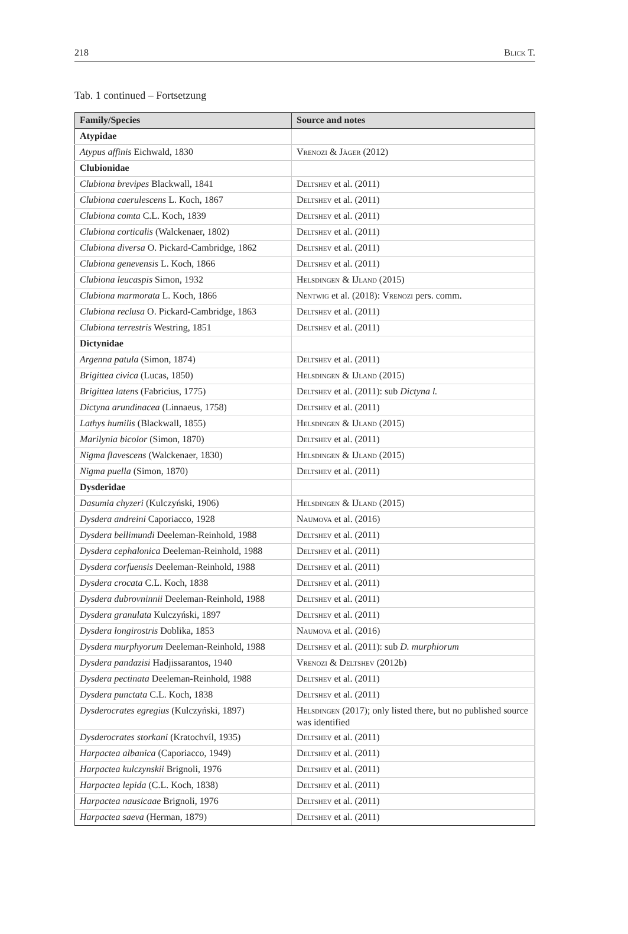218 Blick T.
Tab. 1 continued – Fortsetzung
| Family/Species | Source and notes |
| --- | --- |
| Atypidae | |
| Atypus affinis Eichwald, 1830 | Vrenozi & Jäger (2012) |
| Clubionidae | |
| Clubiona brevipes Blackwall, 1841 | Deltshev et al. (2011) |
| Clubiona caerulescens L. Koch, 1867 | Deltshev et al. (2011) |
| Clubiona comta C.L. Koch, 1839 | Deltshev et al. (2011) |
| Clubiona corticalis (Walckenaer, 1802) | Deltshev et al. (2011) |
| Clubiona diversa O. Pickard-Cambridge, 1862 | Deltshev et al. (2011) |
| Clubiona genevensis L. Koch, 1866 | Deltshev et al. (2011) |
| Clubiona leucaspis Simon, 1932 | Helsdingen & IJland (2015) |
| Clubiona marmorata L. Koch, 1866 | Nentwig et al. (2018): Vrenozi pers. comm. |
| Clubiona reclusa O. Pickard-Cambridge, 1863 | Deltshev et al. (2011) |
| Clubiona terrestris Westring, 1851 | Deltshev et al. (2011) |
| Dictynidae | |
| Argenna patula (Simon, 1874) | Deltshev et al. (2011) |
| Brigittea civica (Lucas, 1850) | Helsdingen & IJland (2015) |
| Brigittea latens (Fabricius, 1775) | Deltshev et al. (2011): sub Dictyna l. |
| Dictyna arundinacea (Linnaeus, 1758) | Deltshev et al. (2011) |
| Lathys humilis (Blackwall, 1855) | Helsdingen & IJland (2015) |
| Marilynia bicolor (Simon, 1870) | Deltshev et al. (2011) |
| Nigma flavescens (Walckenaer, 1830) | Helsdingen & IJland (2015) |
| Nigma puella (Simon, 1870) | Deltshev et al. (2011) |
| Dysderidae | |
| Dasumia chyzeri (Kulczyński, 1906) | Helsdingen & IJland (2015) |
| Dysdera andreini Caporiacco, 1928 | Naumova et al. (2016) |
| Dysdera bellimundi Deeleman-Reinhold, 1988 | Deltshev et al. (2011) |
| Dysdera cephalonica Deeleman-Reinhold, 1988 | Deltshev et al. (2011) |
| Dysdera corfuensis Deeleman-Reinhold, 1988 | Deltshev et al. (2011) |
| Dysdera crocata C.L. Koch, 1838 | Deltshev et al. (2011) |
| Dysdera dubrovninnii Deeleman-Reinhold, 1988 | Deltshev et al. (2011) |
| Dysdera granulata Kulczyński, 1897 | Deltshev et al. (2011) |
| Dysdera longirostris Doblika, 1853 | Naumova et al. (2016) |
| Dysdera murphyorum Deeleman-Reinhold, 1988 | Deltshev et al. (2011): sub D. murphiorum |
| Dysdera pandazisi Hadjissarantos, 1940 | Vrenozi & Deltshev (2012b) |
| Dysdera pectinata Deeleman-Reinhold, 1988 | Deltshev et al. (2011) |
| Dysdera punctata C.L. Koch, 1838 | Deltshev et al. (2011) |
| Dysderocrates egregius (Kulczyński, 1897) | Helsdingen (2017); only listed there, but no published source was identified |
| Dysderocrates storkani (Kratochvíl, 1935) | Deltshev et al. (2011) |
| Harpactea albanica (Caporiacco, 1949) | Deltshev et al. (2011) |
| Harpactea kulczynskii Brignoli, 1976 | Deltshev et al. (2011) |
| Harpactea lepida (C.L. Koch, 1838) | Deltshev et al. (2011) |
| Harpactea nausicaae Brignoli, 1976 | Deltshev et al. (2011) |
| Harpactea saeva (Herman, 1879) | Deltshev et al. (2011) |